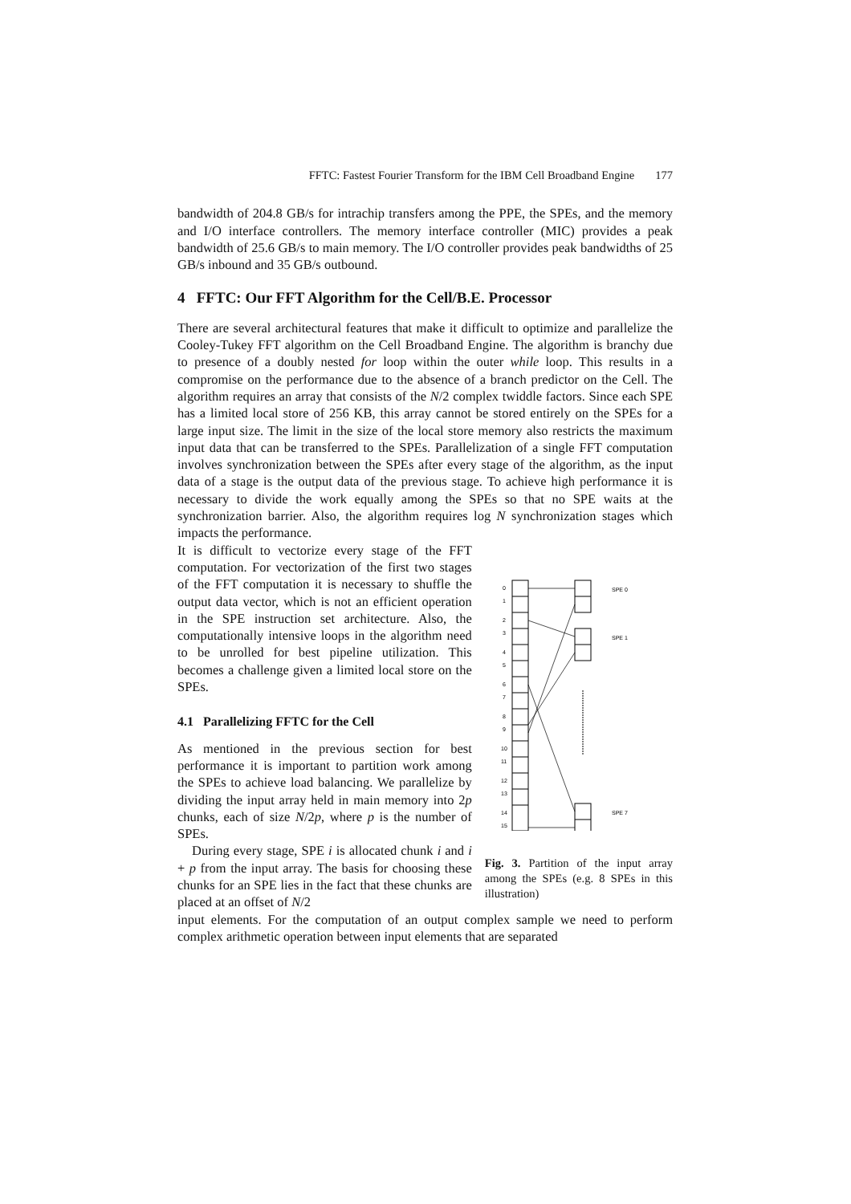FFTC: Fastest Fourier Transform for the IBM Cell Broadband Engine 177
bandwidth of 204.8 GB/s for intrachip transfers among the PPE, the SPEs, and the memory and I/O interface controllers. The memory interface controller (MIC) provides a peak bandwidth of 25.6 GB/s to main memory. The I/O controller provides peak bandwidths of 25 GB/s inbound and 35 GB/s outbound.
4 FFTC: Our FFT Algorithm for the Cell/B.E. Processor
There are several architectural features that make it difficult to optimize and parallelize the Cooley-Tukey FFT algorithm on the Cell Broadband Engine. The algorithm is branchy due to presence of a doubly nested for loop within the outer while loop. This results in a compromise on the performance due to the absence of a branch predictor on the Cell. The algorithm requires an array that consists of the N/2 complex twiddle factors. Since each SPE has a limited local store of 256 KB, this array cannot be stored entirely on the SPEs for a large input size. The limit in the size of the local store memory also restricts the maximum input data that can be transferred to the SPEs. Parallelization of a single FFT computation involves synchronization between the SPEs after every stage of the algorithm, as the input data of a stage is the output data of the previous stage. To achieve high performance it is necessary to divide the work equally among the SPEs so that no SPE waits at the synchronization barrier. Also, the algorithm requires log N synchronization stages which impacts the performance.
It is difficult to vectorize every stage of the FFT computation. For vectorization of the first two stages of the FFT computation it is necessary to shuffle the output data vector, which is not an efficient operation in the SPE instruction set architecture. Also, the computationally intensive loops in the algorithm need to be unrolled for best pipeline utilization. This becomes a challenge given a limited local store on the SPEs.
4.1 Parallelizing FFTC for the Cell
As mentioned in the previous section for best performance it is important to partition work among the SPEs to achieve load balancing. We parallelize by dividing the input array held in main memory into 2p chunks, each of size N/2p, where p is the number of SPEs.
During every stage, SPE i is allocated chunk i and i + p from the input array. The basis for choosing these chunks for an SPE lies in the fact that these chunks are placed at an offset of N/2
0
1
2
3
4
5
6
7
8
9
10
11
12
13
14
15
SPE 0
SPE 1
SPE 7
Fig. 3. Partition of the input array among the SPEs (e.g. 8 SPEs in this illustration)
input elements. For the computation of an output complex sample we need to perform complex arithmetic operation between input elements that are separated